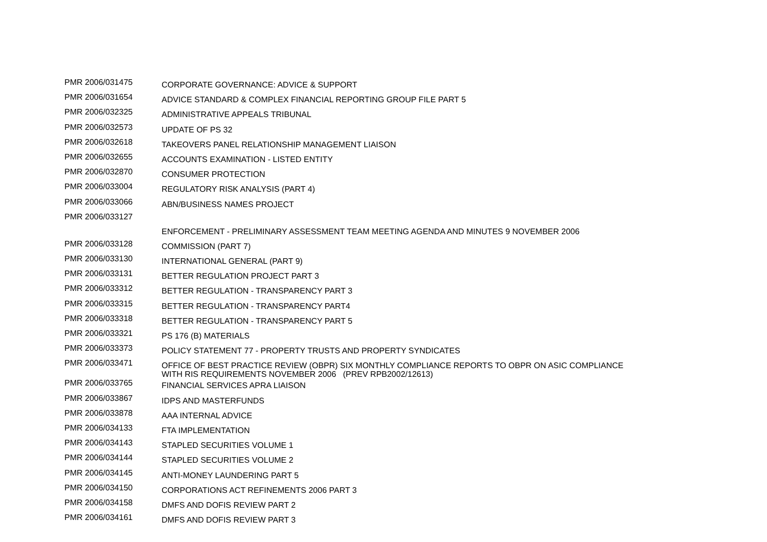| PMR 2006/031475 | CORPORATE GOVERNANCE: ADVICE & SUPPORT |
| PMR 2006/031654 | ADVICE STANDARD & COMPLEX FINANCIAL REPORTING GROUP FILE PART 5 |
| PMR 2006/032325 | ADMINISTRATIVE APPEALS TRIBUNAL |
| PMR 2006/032573 | UPDATE OF PS 32 |
| PMR 2006/032618 | TAKEOVERS PANEL RELATIONSHIP MANAGEMENT LIAISON |
| PMR 2006/032655 | ACCOUNTS EXAMINATION - LISTED ENTITY |
| PMR 2006/032870 | CONSUMER PROTECTION |
| PMR 2006/033004 | REGULATORY RISK ANALYSIS (PART 4) |
| PMR 2006/033066 | ABN/BUSINESS NAMES PROJECT |
| PMR 2006/033127 | ENFORCEMENT - PRELIMINARY ASSESSMENT TEAM MEETING AGENDA AND MINUTES 9 NOVEMBER 2006 |
| PMR 2006/033128 | COMMISSION (PART 7) |
| PMR 2006/033130 | INTERNATIONAL GENERAL (PART 9) |
| PMR 2006/033131 | BETTER REGULATION PROJECT PART 3 |
| PMR 2006/033312 | BETTER REGULATION - TRANSPARENCY PART 3 |
| PMR 2006/033315 | BETTER REGULATION - TRANSPARENCY PART4 |
| PMR 2006/033318 | BETTER REGULATION - TRANSPARENCY PART 5 |
| PMR 2006/033321 | PS 176 (B) MATERIALS |
| PMR 2006/033373 | POLICY STATEMENT 77 - PROPERTY TRUSTS AND PROPERTY SYNDICATES |
| PMR 2006/033471 | OFFICE OF BEST PRACTICE REVIEW (OBPR) SIX MONTHLY COMPLIANCE REPORTS TO OBPR ON ASIC COMPLIANCE WITH RIS REQUIREMENTS NOVEMBER 2006 (PREV RPB2002/12613) |
| PMR 2006/033765 | FINANCIAL SERVICES APRA LIAISON |
| PMR 2006/033867 | IDPS AND MASTERFUNDS |
| PMR 2006/033878 | AAA INTERNAL ADVICE |
| PMR 2006/034133 | FTA IMPLEMENTATION |
| PMR 2006/034143 | STAPLED SECURITIES VOLUME 1 |
| PMR 2006/034144 | STAPLED SECURITIES VOLUME 2 |
| PMR 2006/034145 | ANTI-MONEY LAUNDERING PART 5 |
| PMR 2006/034150 | CORPORATIONS ACT REFINEMENTS 2006 PART 3 |
| PMR 2006/034158 | DMFS AND DOFIS REVIEW PART 2 |
| PMR 2006/034161 | DMFS AND DOFIS REVIEW PART 3 |